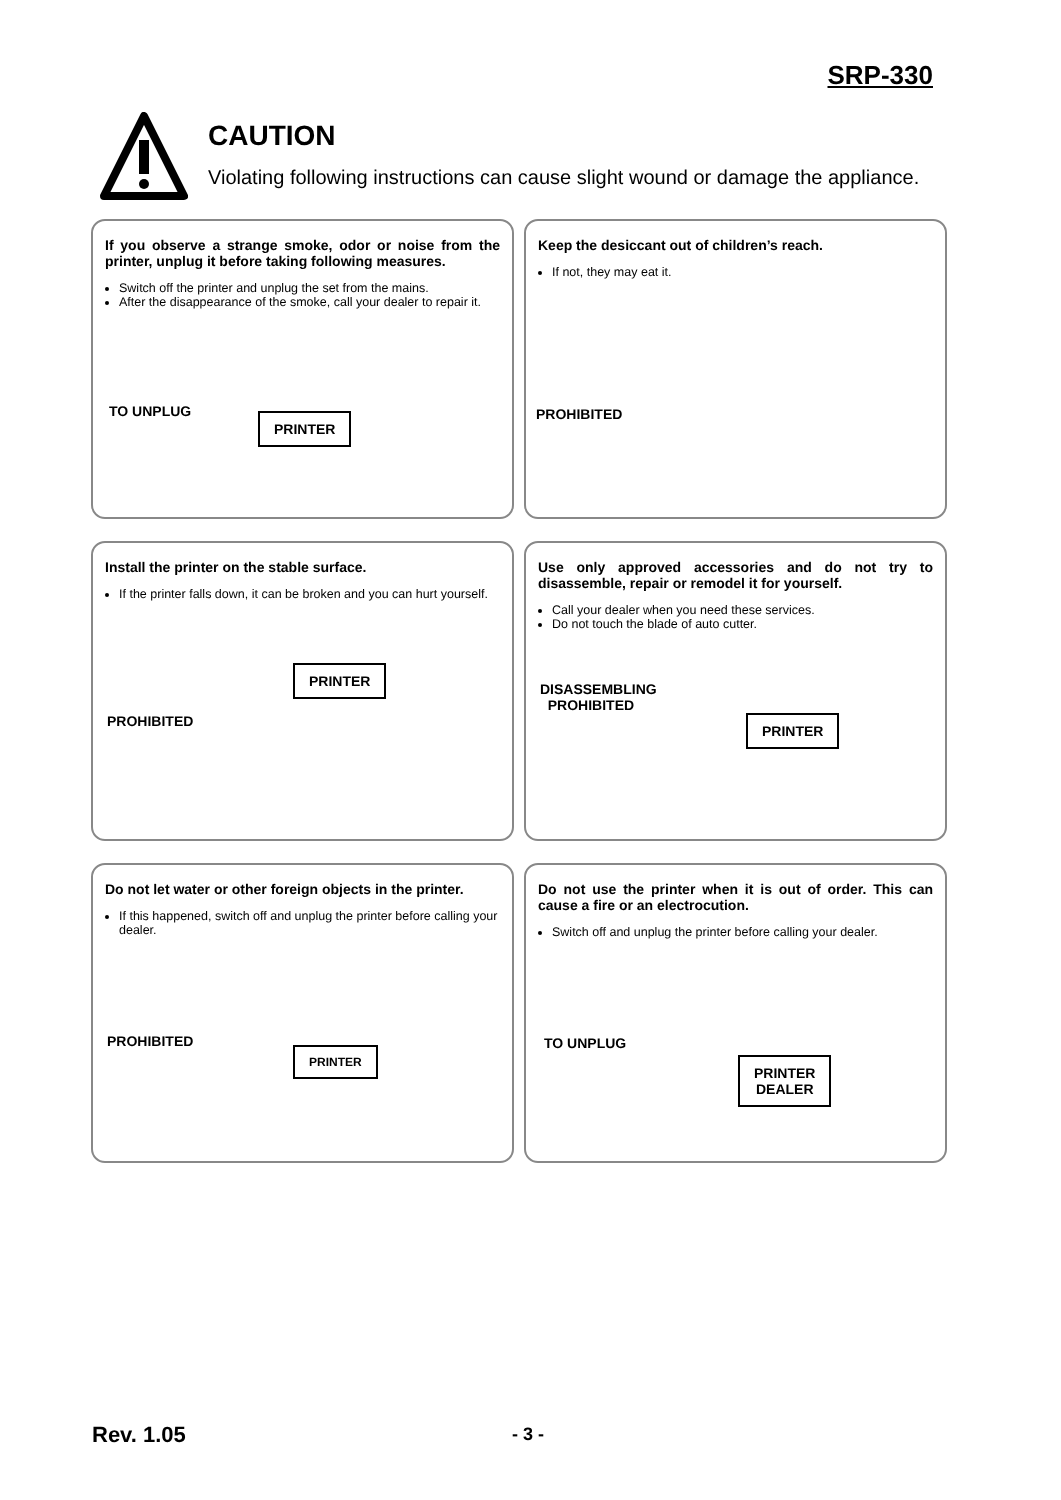SRP-330
CAUTION
Violating following instructions can cause slight wound or damage the appliance.
If you observe a strange smoke, odor or noise from the printer, unplug it before taking following measures.
Switch off the printer and unplug the set from the mains.
After the disappearance of the smoke, call your dealer to repair it.
TO UNPLUG PRINTER
Keep the desiccant out of children’s reach.
If not, they may eat it.
PROHIBITED
Install the printer on the stable surface.
If the printer falls down, it can be broken and you can hurt yourself.
PROHIBITED
PRINTER
Use only approved accessories and do not try to disassemble, repair or remodel it for yourself.
Call your dealer when you need these services.
Do not touch the blade of auto cutter.
DISASSEMBLING
PROHIBITED
PRINTER
Do not let water or other foreign objects in the printer.
If this happened, switch off and unplug the printer before calling your dealer.
PROHIBITED
PRINTER
Do not use the printer when it is out of order. This can cause a fire or an electrocution.
Switch off and unplug the printer before calling your dealer.
TO UNPLUG
PRINTER
DEALER
Rev. 1.05 - 3 -